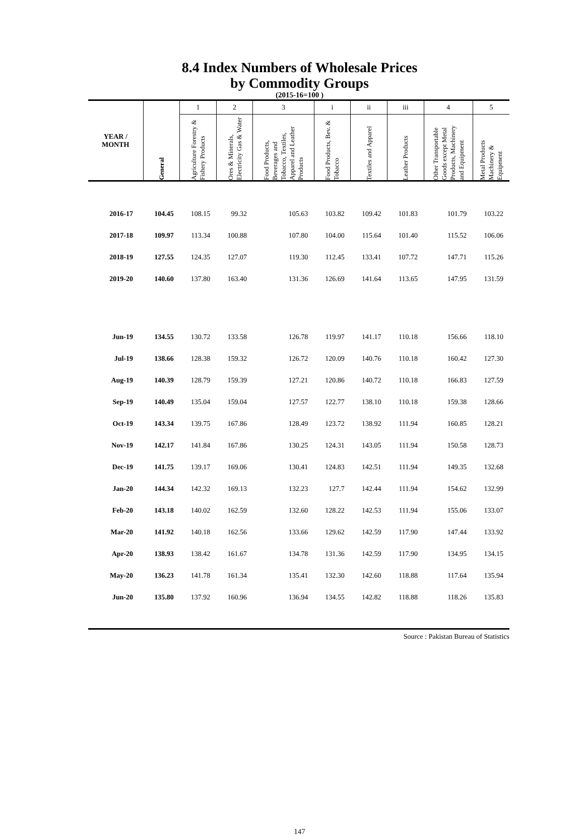8.4 Index Numbers of Wholesale Prices
by Commodity Groups
(2015-16=100 )
| YEAR / MONTH | General | 1 | 2 | 3 | i | ii | iii | 4 | 5 |
| --- | --- | --- | --- | --- | --- | --- | --- | --- | --- |
| | | Agriculture Forestry & Fishery Products | Ores & Minerals, Electricity Gas & Water | Food Products, Beverages and Tobacco, Textiles, Apparel and Leather Products | Food Products, Bev. & Tobacco | Textiles and Apparel | Leather Products | Other Transportable Goods except Metal Products, Machinery and Equipment | Metal Products Machinery & Equipment |
| 2016-17 | 104.45 | 108.15 | 99.32 | 105.63 | 103.82 | 109.42 | 101.83 | 101.79 | 103.22 |
| 2017-18 | 109.97 | 113.34 | 100.88 | 107.80 | 104.00 | 115.64 | 101.40 | 115.52 | 106.06 |
| 2018-19 | 127.55 | 124.35 | 127.07 | 119.30 | 112.45 | 133.41 | 107.72 | 147.71 | 115.26 |
| 2019-20 | 140.60 | 137.80 | 163.40 | 131.36 | 126.69 | 141.64 | 113.65 | 147.95 | 131.59 |
| Jun-19 | 134.55 | 130.72 | 133.58 | 126.78 | 119.97 | 141.17 | 110.18 | 156.66 | 118.10 |
| Jul-19 | 138.66 | 128.38 | 159.32 | 126.72 | 120.09 | 140.76 | 110.18 | 160.42 | 127.30 |
| Aug-19 | 140.39 | 128.79 | 159.39 | 127.21 | 120.86 | 140.72 | 110.18 | 166.83 | 127.59 |
| Sep-19 | 140.49 | 135.04 | 159.04 | 127.57 | 122.77 | 138.10 | 110.18 | 159.38 | 128.66 |
| Oct-19 | 143.34 | 139.75 | 167.86 | 128.49 | 123.72 | 138.92 | 111.94 | 160.85 | 128.21 |
| Nov-19 | 142.17 | 141.84 | 167.86 | 130.25 | 124.31 | 143.05 | 111.94 | 150.58 | 128.73 |
| Dec-19 | 141.75 | 139.17 | 169.06 | 130.41 | 124.83 | 142.51 | 111.94 | 149.35 | 132.68 |
| Jan-20 | 144.34 | 142.32 | 169.13 | 132.23 | 127.7 | 142.44 | 111.94 | 154.62 | 132.99 |
| Feb-20 | 143.18 | 140.02 | 162.59 | 132.60 | 128.22 | 142.53 | 111.94 | 155.06 | 133.07 |
| Mar-20 | 141.92 | 140.18 | 162.56 | 133.66 | 129.62 | 142.59 | 117.90 | 147.44 | 133.92 |
| Apr-20 | 138.93 | 138.42 | 161.67 | 134.78 | 131.36 | 142.59 | 117.90 | 134.95 | 134.15 |
| May-20 | 136.23 | 141.78 | 161.34 | 135.41 | 132.30 | 142.60 | 118.88 | 117.64 | 135.94 |
| Jun-20 | 135.80 | 137.92 | 160.96 | 136.94 | 134.55 | 142.82 | 118.88 | 118.26 | 135.83 |
Source : Pakistan Bureau of Statistics
147